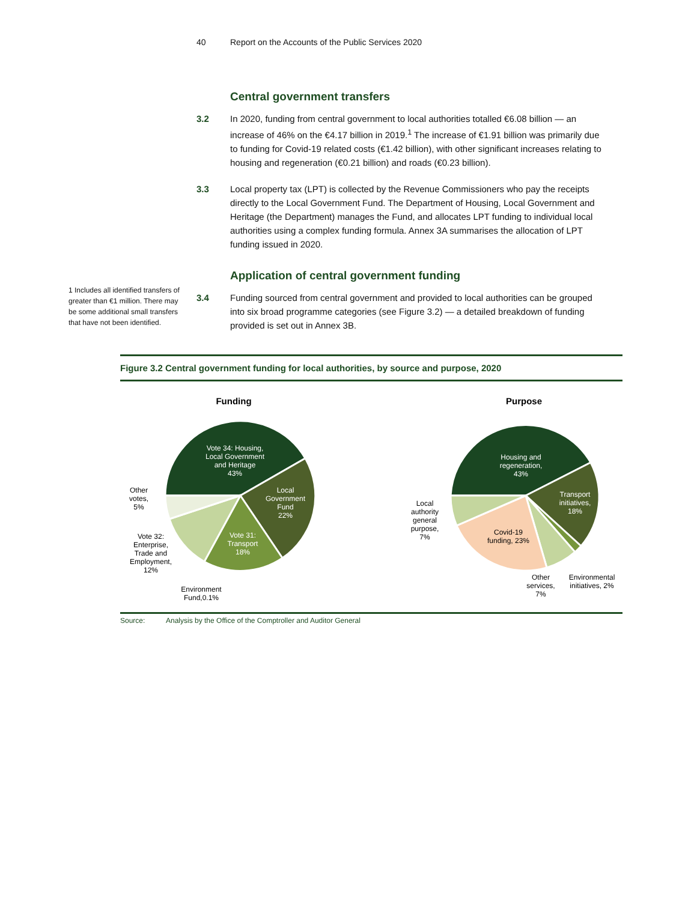40 Report on the Accounts of the Public Services 2020
Central government transfers
3.2 In 2020, funding from central government to local authorities totalled €6.08 billion — an increase of 46% on the €4.17 billion in 2019.<sup>1</sup> The increase of €1.91 billion was primarily due to funding for Covid-19 related costs (€1.42 billion), with other significant increases relating to housing and regeneration (€0.21 billion) and roads (€0.23 billion).
3.3 Local property tax (LPT) is collected by the Revenue Commissioners who pay the receipts directly to the Local Government Fund. The Department of Housing, Local Government and Heritage (the Department) manages the Fund, and allocates LPT funding to individual local authorities using a complex funding formula. Annex 3A summarises the allocation of LPT funding issued in 2020.
Application of central government funding
3.4 Funding sourced from central government and provided to local authorities can be grouped into six broad programme categories (see Figure 3.2) — a detailed breakdown of funding provided is set out in Annex 3B.
1 Includes all identified transfers of greater than €1 million. There may be some additional small transfers that have not been identified.
Figure 3.2 Central government funding for local authorities, by source and purpose, 2020
Funding
Purpose
Vote 34: Housing,
Local Government
and Heritage
43%
Local
Government
Fund
22%
Vote 31:
Transport
18%
Other
votes,
5%
Vote 32:
Enterprise,
Trade and
Employment,
12%
Environment
Fund,0.1%
Housing and
regeneration,
43%
Transport
initiatives,
18%
Covid-19
funding, 23%
Local
authority
general
purpose,
7%
Other
services,
7%
Environmental
initiatives, 2%
Source: Analysis by the Office of the Comptroller and Auditor General